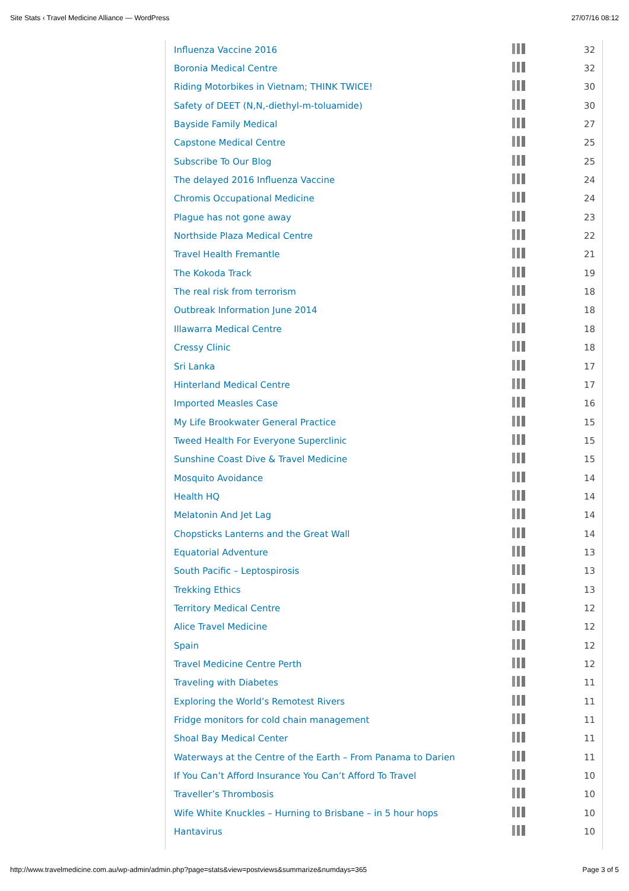Site Stats ‹ Travel Medicine Alliance — WordPress 27/07/16 08:12
| Influenza Vaccine 2016 | | 32 |
| Boronia Medical Centre | | 32 |
| Riding Motorbikes in Vietnam; THINK TWICE! | | 30 |
| Safety of DEET (N,N,-diethyl-m-toluamide) | | 30 |
| Bayside Family Medical | | 27 |
| Capstone Medical Centre | | 25 |
| Subscribe To Our Blog | | 25 |
| The delayed 2016 Influenza Vaccine | | 24 |
| Chromis Occupational Medicine | | 24 |
| Plague has not gone away | | 23 |
| Northside Plaza Medical Centre | | 22 |
| Travel Health Fremantle | | 21 |
| The Kokoda Track | | 19 |
| The real risk from terrorism | | 18 |
| Outbreak Information June 2014 | | 18 |
| Illawarra Medical Centre | | 18 |
| Cressy Clinic | | 18 |
| Sri Lanka | | 17 |
| Hinterland Medical Centre | | 17 |
| Imported Measles Case | | 16 |
| My Life Brookwater General Practice | | 15 |
| Tweed Health For Everyone Superclinic | | 15 |
| Sunshine Coast Dive & Travel Medicine | | 15 |
| Mosquito Avoidance | | 14 |
| Health HQ | | 14 |
| Melatonin And Jet Lag | | 14 |
| Chopsticks Lanterns and the Great Wall | | 14 |
| Equatorial Adventure | | 13 |
| South Pacific – Leptospirosis | | 13 |
| Trekking Ethics | | 13 |
| Territory Medical Centre | | 12 |
| Alice Travel Medicine | | 12 |
| Spain | | 12 |
| Travel Medicine Centre Perth | | 12 |
| Traveling with Diabetes | | 11 |
| Exploring the World’s Remotest Rivers | | 11 |
| Fridge monitors for cold chain management | | 11 |
| Shoal Bay Medical Center | | 11 |
| Waterways at the Centre of the Earth – From Panama to Darien | | 11 |
| If You Can’t Afford Insurance You Can’t Afford To Travel | | 10 |
| Traveller’s Thrombosis | | 10 |
| Wife White Knuckles – Hurning to Brisbane – in 5 hour hops | | 10 |
| Hantavirus | | 10 |
http://www.travelmedicine.com.au/wp-admin/admin.php?page=stats&view=postviews&summarize&numdays=365 Page 3 of 5